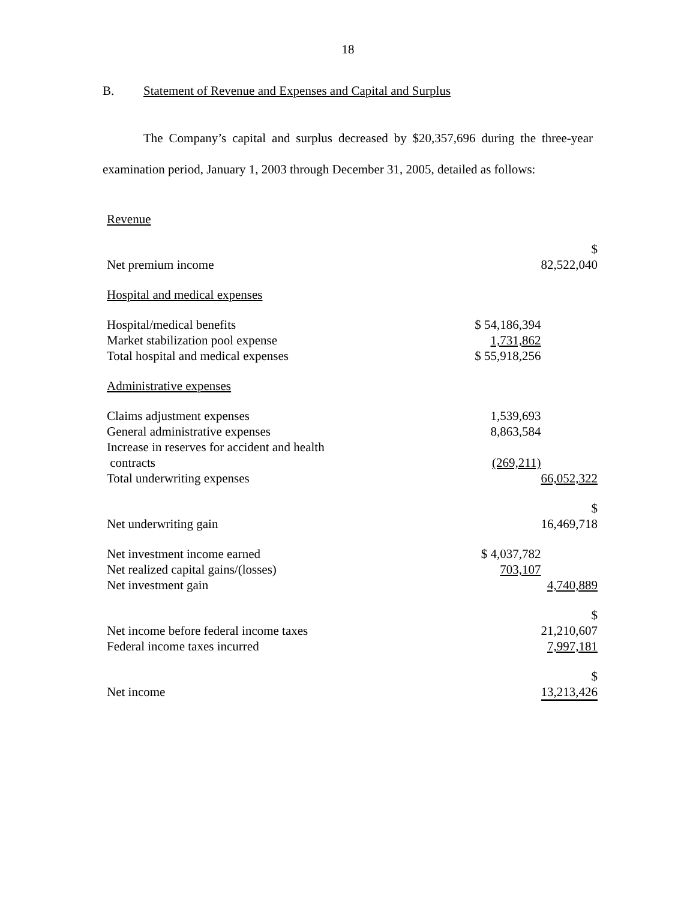18
B. Statement of Revenue and Expenses and Capital and Surplus
The Company’s capital and surplus decreased by $20,357,696 during the three-year examination period, January 1, 2003 through December 31, 2005, detailed as follows:
| Revenue | | |
| Net premium income | | $ 82,522,040 |
| Hospital and medical expenses | | |
| Hospital/medical benefits | $ 54,186,394 | |
| Market stabilization pool expense | 1,731,862 | |
| Total hospital and medical expenses | $ 55,918,256 | |
| Administrative expenses | | |
| Claims adjustment expenses | 1,539,693 | |
| General administrative expenses | 8,863,584 | |
| Increase in reserves for accident and health contracts | (269,211) | |
| Total underwriting expenses | | 66,052,322 |
| Net underwriting gain | | $ 16,469,718 |
| Net investment income earned | $ 4,037,782 | |
| Net realized capital gains/(losses) | 703,107 | |
| Net investment gain | | 4,740,889 |
| Net income before federal income taxes | | $ 21,210,607 |
| Federal income taxes incurred | | 7,997,181 |
| Net income | | $ 13,213,426 |